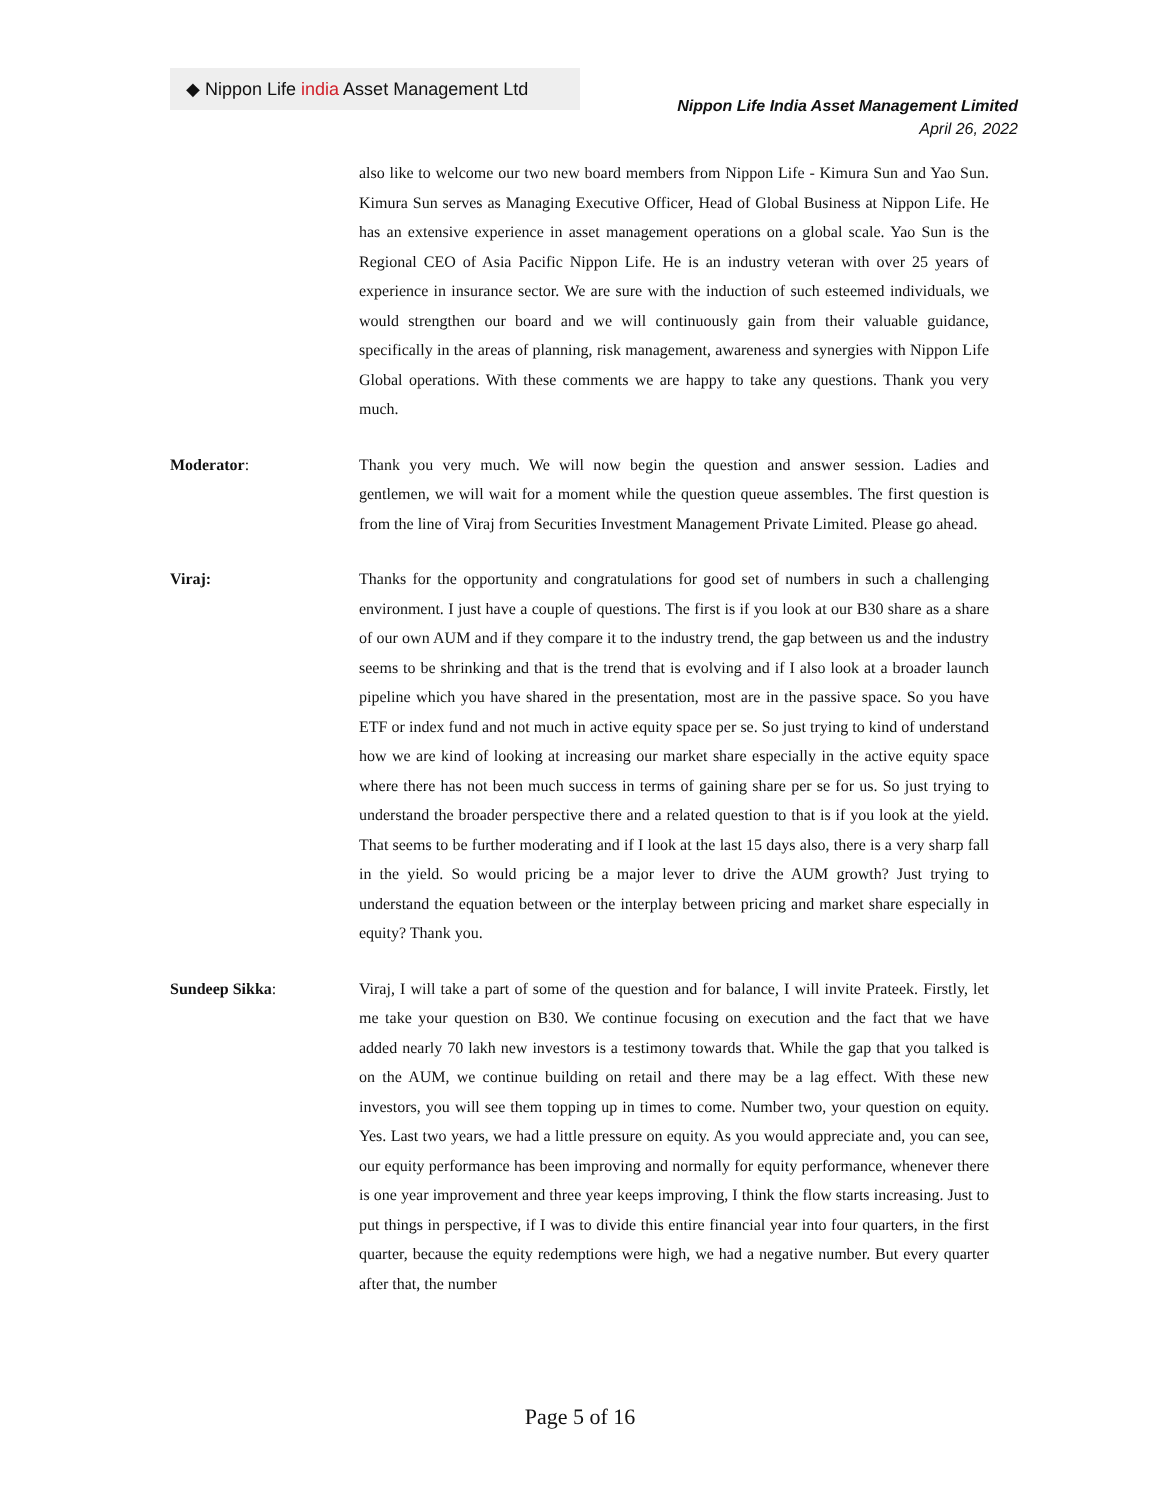◆ Nippon Life india Asset Management Ltd
Nippon Life India Asset Management Limited
April 26, 2022
also like to welcome our two new board members from Nippon Life - Kimura Sun and Yao Sun. Kimura Sun serves as Managing Executive Officer, Head of Global Business at Nippon Life. He has an extensive experience in asset management operations on a global scale. Yao Sun is the Regional CEO of Asia Pacific Nippon Life. He is an industry veteran with over 25 years of experience in insurance sector. We are sure with the induction of such esteemed individuals, we would strengthen our board and we will continuously gain from their valuable guidance, specifically in the areas of planning, risk management, awareness and synergies with Nippon Life Global operations. With these comments we are happy to take any questions. Thank you very much.
Moderator: Thank you very much. We will now begin the question and answer session. Ladies and gentlemen, we will wait for a moment while the question queue assembles. The first question is from the line of Viraj from Securities Investment Management Private Limited. Please go ahead.
Viraj: Thanks for the opportunity and congratulations for good set of numbers in such a challenging environment. I just have a couple of questions. The first is if you look at our B30 share as a share of our own AUM and if they compare it to the industry trend, the gap between us and the industry seems to be shrinking and that is the trend that is evolving and if I also look at a broader launch pipeline which you have shared in the presentation, most are in the passive space. So you have ETF or index fund and not much in active equity space per se. So just trying to kind of understand how we are kind of looking at increasing our market share especially in the active equity space where there has not been much success in terms of gaining share per se for us. So just trying to understand the broader perspective there and a related question to that is if you look at the yield. That seems to be further moderating and if I look at the last 15 days also, there is a very sharp fall in the yield. So would pricing be a major lever to drive the AUM growth? Just trying to understand the equation between or the interplay between pricing and market share especially in equity? Thank you.
Sundeep Sikka: Viraj, I will take a part of some of the question and for balance, I will invite Prateek. Firstly, let me take your question on B30. We continue focusing on execution and the fact that we have added nearly 70 lakh new investors is a testimony towards that. While the gap that you talked is on the AUM, we continue building on retail and there may be a lag effect. With these new investors, you will see them topping up in times to come. Number two, your question on equity. Yes. Last two years, we had a little pressure on equity. As you would appreciate and, you can see, our equity performance has been improving and normally for equity performance, whenever there is one year improvement and three year keeps improving, I think the flow starts increasing. Just to put things in perspective, if I was to divide this entire financial year into four quarters, in the first quarter, because the equity redemptions were high, we had a negative number. But every quarter after that, the number
Page 5 of 16